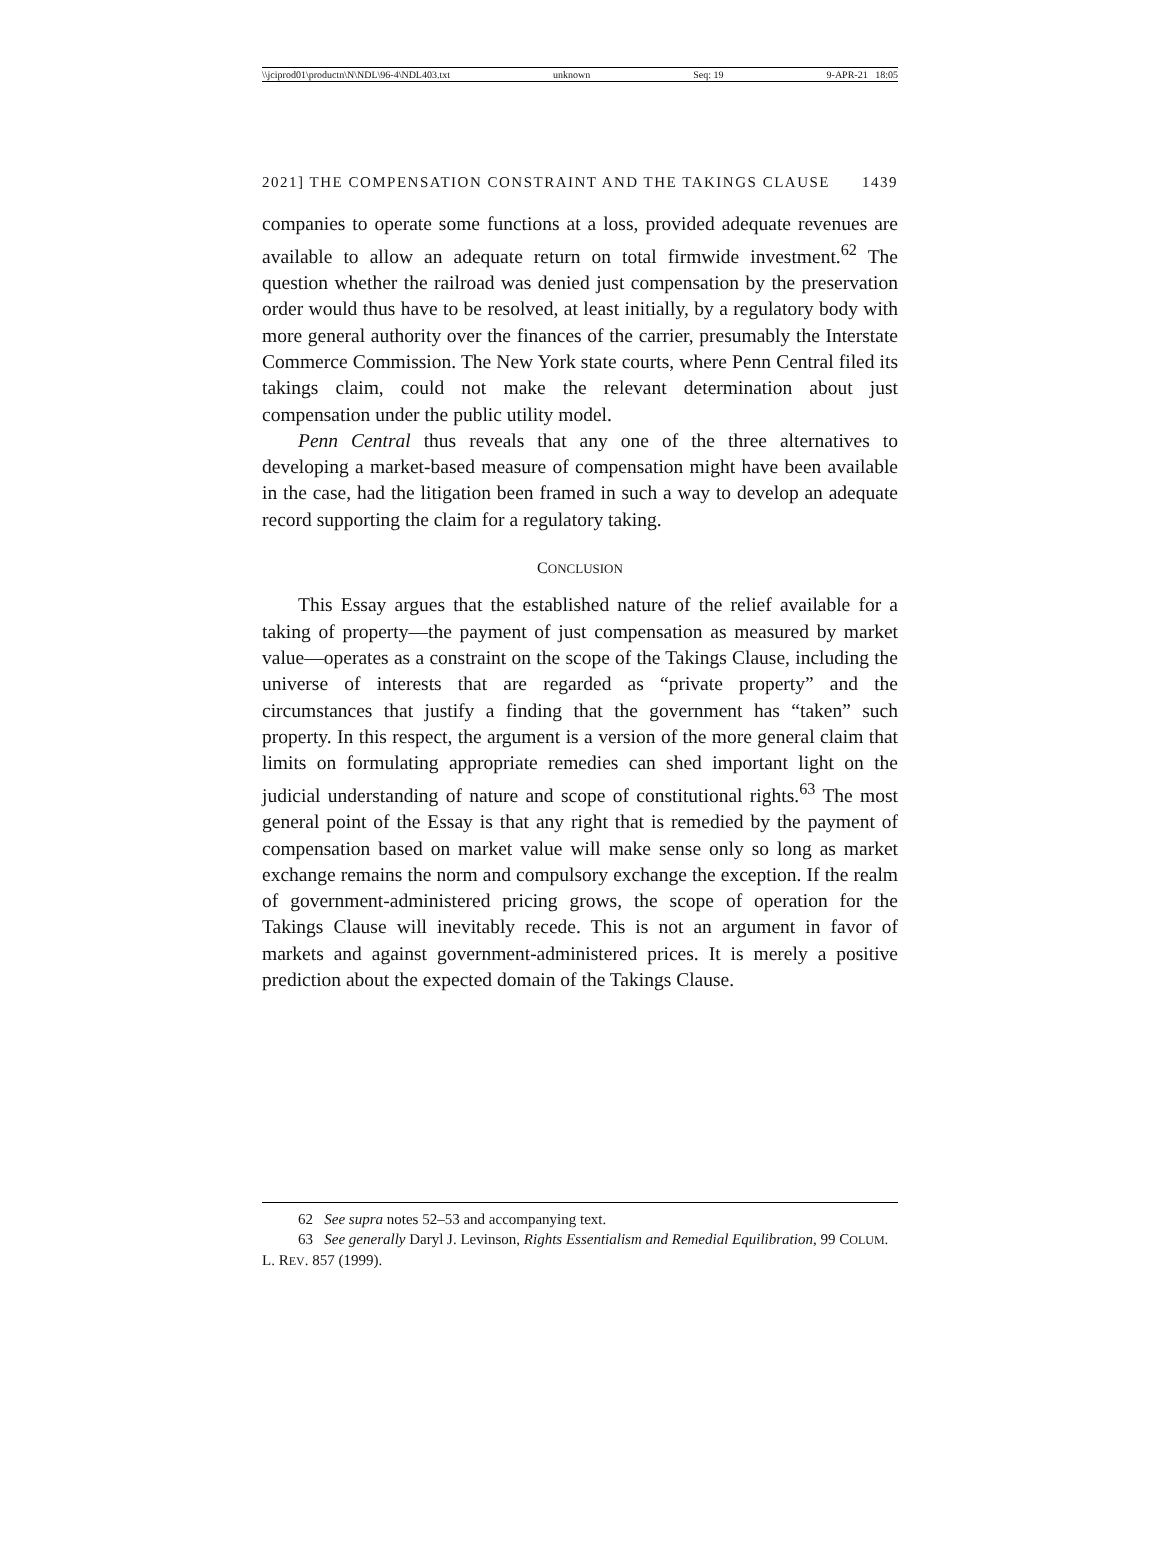\\jciprod01\productn\N\NDL\96-4\NDL403.txt unknown Seq: 19 9-APR-21 18:05
2021] THE COMPENSATION CONSTRAINT AND THE TAKINGS CLAUSE 1439
companies to operate some functions at a loss, provided adequate revenues are available to allow an adequate return on total firmwide investment.<sup>62</sup> The question whether the railroad was denied just compensation by the preservation order would thus have to be resolved, at least initially, by a regulatory body with more general authority over the finances of the carrier, presumably the Interstate Commerce Commission. The New York state courts, where Penn Central filed its takings claim, could not make the relevant determination about just compensation under the public utility model.
Penn Central thus reveals that any one of the three alternatives to developing a market-based measure of compensation might have been available in the case, had the litigation been framed in such a way to develop an adequate record supporting the claim for a regulatory taking.
CONCLUSION
This Essay argues that the established nature of the relief available for a taking of property—the payment of just compensation as measured by market value—operates as a constraint on the scope of the Takings Clause, including the universe of interests that are regarded as “private property” and the circumstances that justify a finding that the government has “taken” such property. In this respect, the argument is a version of the more general claim that limits on formulating appropriate remedies can shed important light on the judicial understanding of nature and scope of constitutional rights.<sup>63</sup> The most general point of the Essay is that any right that is remedied by the payment of compensation based on market value will make sense only so long as market exchange remains the norm and compulsory exchange the exception. If the realm of government-administered pricing grows, the scope of operation for the Takings Clause will inevitably recede. This is not an argument in favor of markets and against government-administered prices. It is merely a positive prediction about the expected domain of the Takings Clause.
62 See supra notes 52–53 and accompanying text.
63 See generally Daryl J. Levinson, Rights Essentialism and Remedial Equilibration, 99 COLUM. L. REV. 857 (1999).